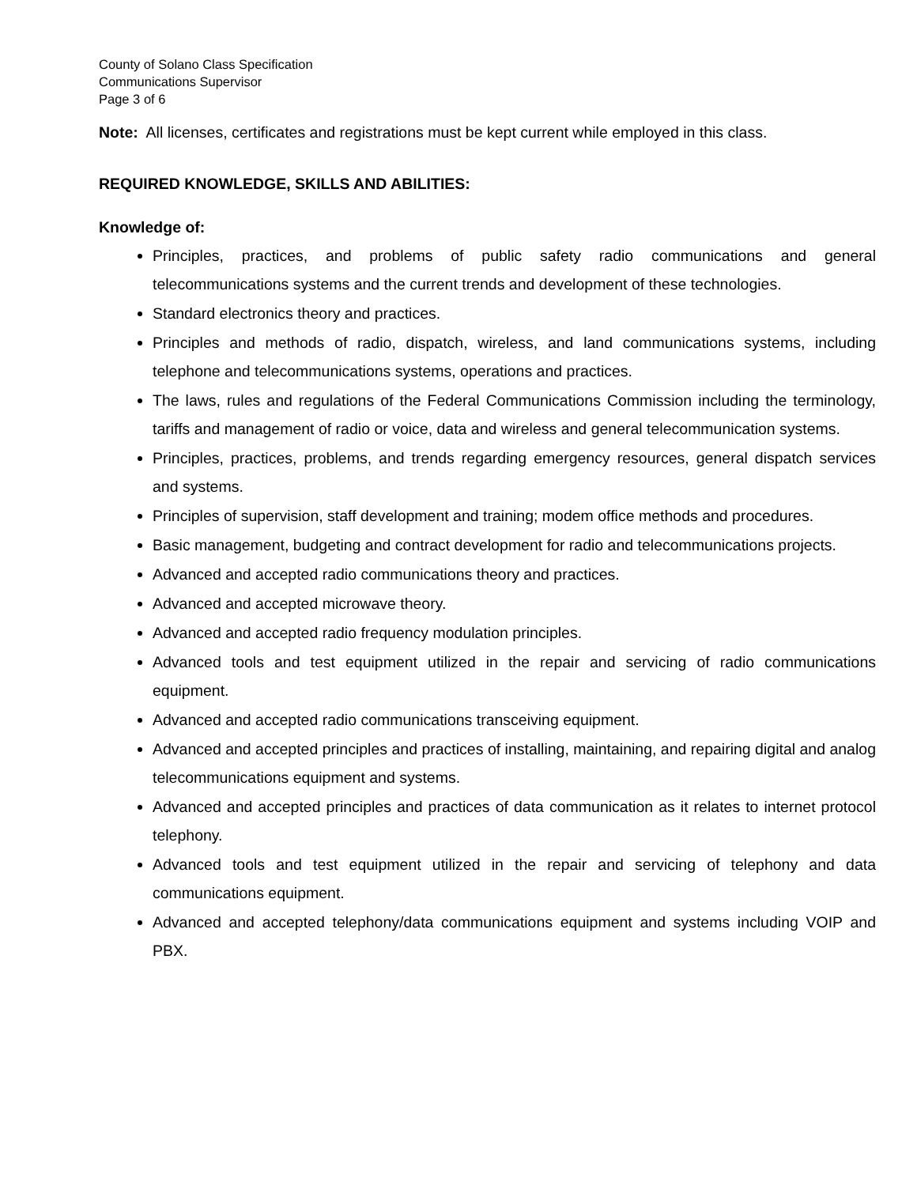County of Solano Class Specification
Communications Supervisor
Page 3 of 6
Note: All licenses, certificates and registrations must be kept current while employed in this class.
REQUIRED KNOWLEDGE, SKILLS AND ABILITIES:
Knowledge of:
Principles, practices, and problems of public safety radio communications and general telecommunications systems and the current trends and development of these technologies.
Standard electronics theory and practices.
Principles and methods of radio, dispatch, wireless, and land communications systems, including telephone and telecommunications systems, operations and practices.
The laws, rules and regulations of the Federal Communications Commission including the terminology, tariffs and management of radio or voice, data and wireless and general telecommunication systems.
Principles, practices, problems, and trends regarding emergency resources, general dispatch services and systems.
Principles of supervision, staff development and training; modem office methods and procedures.
Basic management, budgeting and contract development for radio and telecommunications projects.
Advanced and accepted radio communications theory and practices.
Advanced and accepted microwave theory.
Advanced and accepted radio frequency modulation principles.
Advanced tools and test equipment utilized in the repair and servicing of radio communications equipment.
Advanced and accepted radio communications transceiving equipment.
Advanced and accepted principles and practices of installing, maintaining, and repairing digital and analog telecommunications equipment and systems.
Advanced and accepted principles and practices of data communication as it relates to internet protocol telephony.
Advanced tools and test equipment utilized in the repair and servicing of telephony and data communications equipment.
Advanced and accepted telephony/data communications equipment and systems including VOIP and PBX.